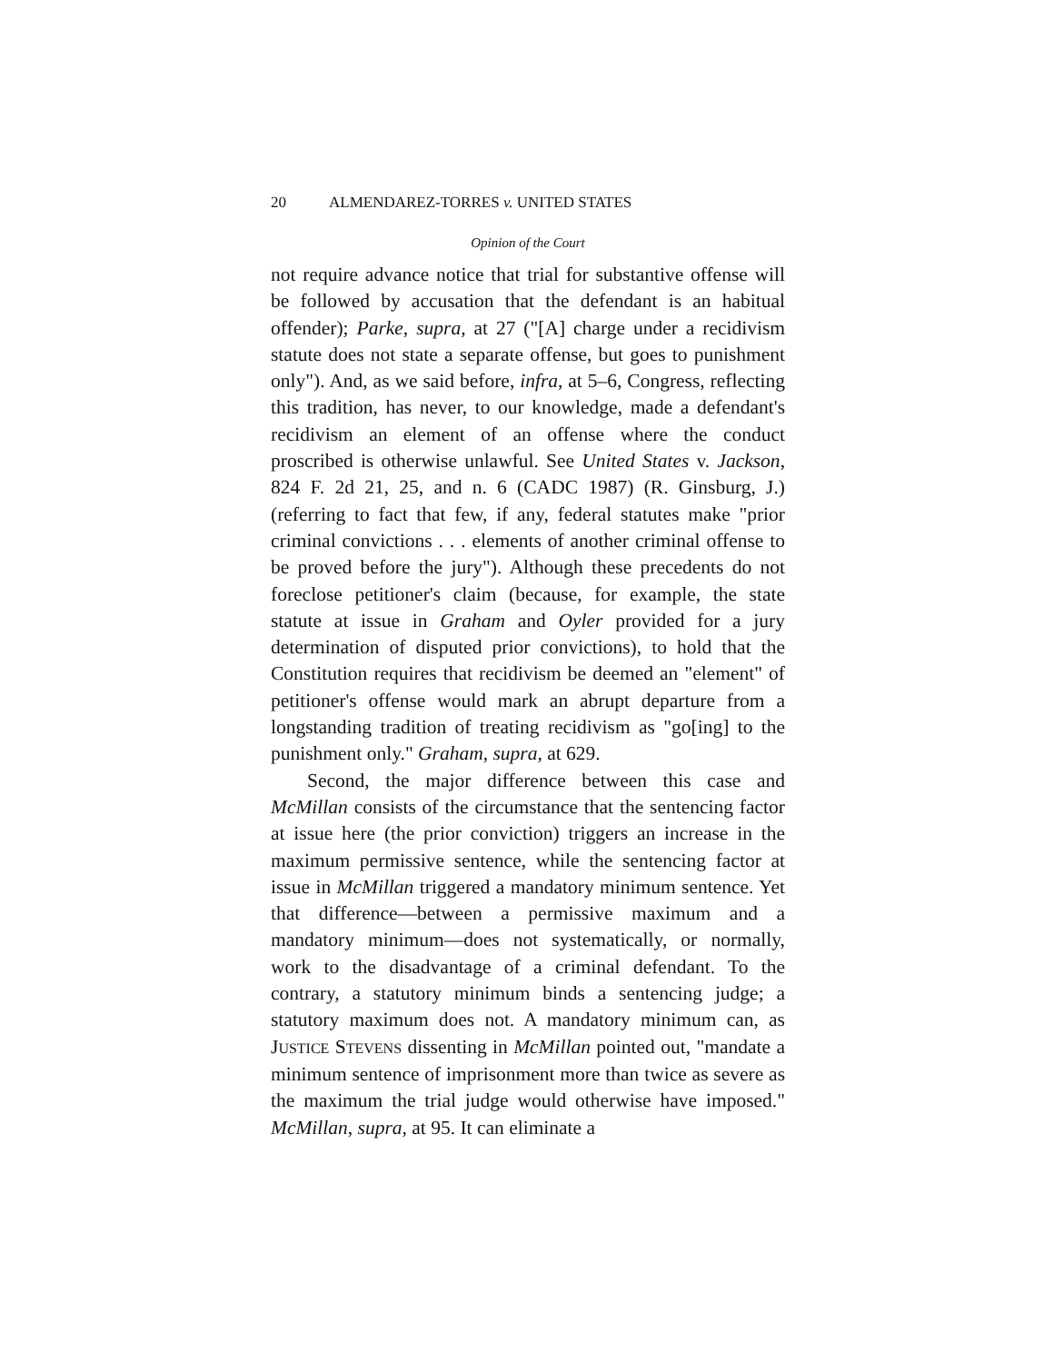20 ALMENDAREZ-TORRES v. UNITED STATES
Opinion of the Court
not require advance notice that trial for substantive offense will be followed by accusation that the defendant is an habitual offender); Parke, supra, at 27 ("[A] charge under a recidivism statute does not state a separate offense, but goes to punishment only"). And, as we said before, infra, at 5–6, Congress, reflecting this tradition, has never, to our knowledge, made a defendant's recidivism an element of an offense where the conduct proscribed is otherwise unlawful. See United States v. Jackson, 824 F. 2d 21, 25, and n. 6 (CADC 1987) (R. Ginsburg, J.) (referring to fact that few, if any, federal statutes make "prior criminal convictions . . . elements of another criminal offense to be proved before the jury"). Although these precedents do not foreclose petitioner's claim (because, for example, the state statute at issue in Graham and Oyler provided for a jury determination of disputed prior convictions), to hold that the Constitution requires that recidivism be deemed an "element" of petitioner's offense would mark an abrupt departure from a longstanding tradition of treating recidivism as "go[ing] to the punishment only." Graham, supra, at 629.
Second, the major difference between this case and McMillan consists of the circumstance that the sentencing factor at issue here (the prior conviction) triggers an increase in the maximum permissive sentence, while the sentencing factor at issue in McMillan triggered a mandatory minimum sentence. Yet that difference—between a permissive maximum and a mandatory minimum—does not systematically, or normally, work to the disadvantage of a criminal defendant. To the contrary, a statutory minimum binds a sentencing judge; a statutory maximum does not. A mandatory minimum can, as JUSTICE STEVENS dissenting in McMillan pointed out, "mandate a minimum sentence of imprisonment more than twice as severe as the maximum the trial judge would otherwise have imposed." McMillan, supra, at 95. It can eliminate a